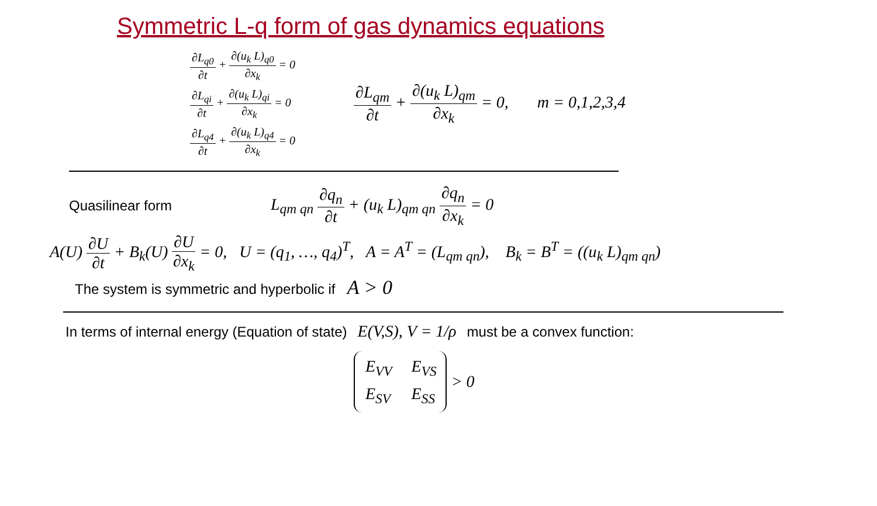Symmetric L-q form of gas dynamics equations
∂L<sub>q0</sub> ∂t + ∂(u<sub>k</sub> L)<sub>q0</sub> ∂x<sub>k</sub> = 0
∂L<sub>qi</sub> ∂t + ∂(u<sub>k</sub> L)<sub>qi</sub> ∂x<sub>k</sub> = 0
∂L<sub>q4</sub> ∂t + ∂(u<sub>k</sub> L)<sub>q4</sub> ∂x<sub>k</sub> = 0
∂L<sub>qm</sub> ∂t + ∂(u<sub>k</sub> L)<sub>qm</sub> ∂x<sub>k</sub> = 0, m = 0,1,2,3,4
Quasilinear form L<sub>qm qn</sub> ∂q<sub>n</sub> ∂t + (u<sub>k</sub> L)<sub>qm qn</sub> ∂q<sub>n</sub> ∂x<sub>k</sub> = 0
A(U) ∂U ∂t + B<sub>k</sub>(U) ∂U ∂x<sub>k</sub> = 0, U = (q<sub>1</sub>, …, q<sub>4</sub>)<sup>T</sup>, A = A<sup>T</sup> = (L<sub>qm qn</sub>), B<sub>k</sub> = B<sup>T</sup> = ((u<sub>k</sub> L)<sub>qm qn</sub>)
The system is symmetric and hyperbolic if A > 0
In terms of internal energy (Equation of state) E(V,S), V = 1/ρ must be a convex function:
| E<sub>VV</sub> | E<sub>VS</sub> |
| E<sub>SV</sub> | E<sub>SS</sub> |
> 0